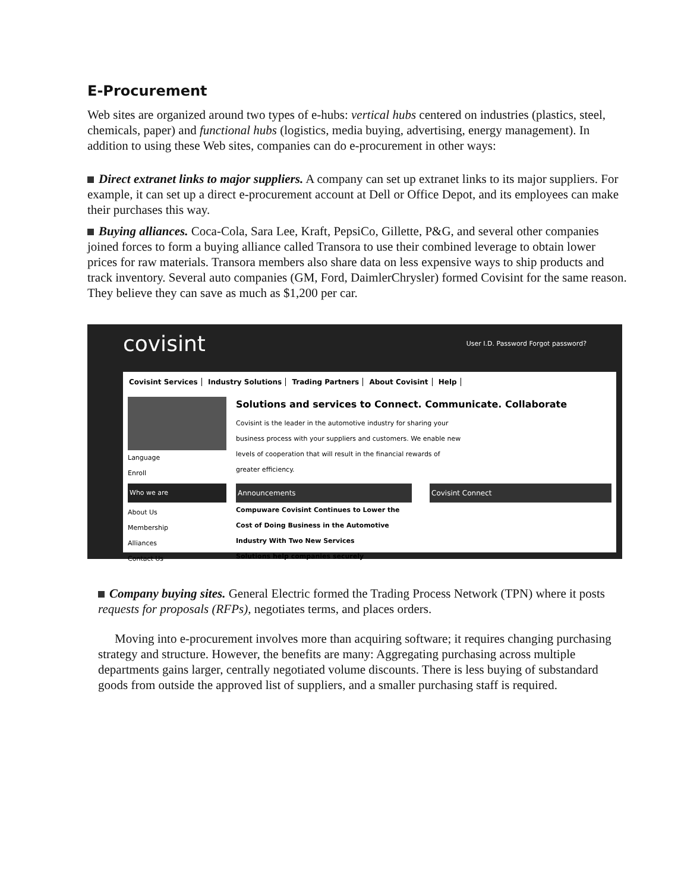E-Procurement
Web sites are organized around two types of e-hubs: vertical hubs centered on industries (plastics, steel, chemicals, paper) and functional hubs (logistics, media buying, advertising, energy management). In addition to using these Web sites, companies can do e-procurement in other ways:
Direct extranet links to major suppliers. A company can set up extranet links to its major suppliers. For example, it can set up a direct e-procurement account at Dell or Office Depot, and its employees can make their purchases this way.
Buying alliances. Coca-Cola, Sara Lee, Kraft, PepsiCo, Gillette, P&G, and several other companies joined forces to form a buying alliance called Transora to use their combined leverage to obtain lower prices for raw materials. Transora members also share data on less expensive ways to ship products and track inventory. Several auto companies (GM, Ford, DaimlerChrysler) formed Covisint for the same reason. They believe they can save as much as $1,200 per car.
covisint User I.D. Password Forgot password?
Covisint Services Industry Solutions Trading Partners About Covisint Help
Language
Enroll
Who we are
About Us
Membership
Alliances
Contact Us
Solutions and services to Connect. Communicate. Collaborate
Covisint is the leader in the automotive industry for sharing your business process with your suppliers and customers. We enable new levels of cooperation that will result in the financial rewards of greater efficiency.
Announcements
Compuware Covisint Continues to Lower the Cost of Doing Business in the Automotive Industry With Two New Services
Solutions help companies securely
Covisint Connect
Company buying sites. General Electric formed the Trading Process Network (TPN) where it posts requests for proposals (RFPs), negotiates terms, and places orders.
Moving into e-procurement involves more than acquiring software; it requires changing purchasing strategy and structure. However, the benefits are many: Aggregating purchasing across multiple departments gains larger, centrally negotiated volume discounts. There is less buying of substandard goods from outside the approved list of suppliers, and a smaller purchasing staff is required.